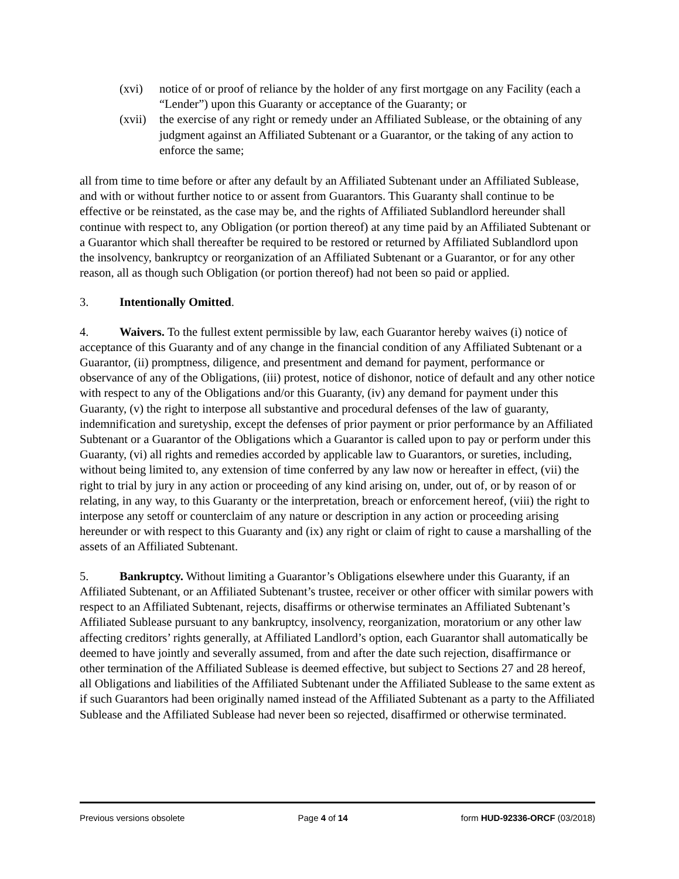(xvi) notice of or proof of reliance by the holder of any first mortgage on any Facility (each a “Lender”) upon this Guaranty or acceptance of the Guaranty; or
(xvii) the exercise of any right or remedy under an Affiliated Sublease, or the obtaining of any judgment against an Affiliated Subtenant or a Guarantor, or the taking of any action to enforce the same;
all from time to time before or after any default by an Affiliated Subtenant under an Affiliated Sublease, and with or without further notice to or assent from Guarantors. This Guaranty shall continue to be effective or be reinstated, as the case may be, and the rights of Affiliated Sublandlord hereunder shall continue with respect to, any Obligation (or portion thereof) at any time paid by an Affiliated Subtenant or a Guarantor which shall thereafter be required to be restored or returned by Affiliated Sublandlord upon the insolvency, bankruptcy or reorganization of an Affiliated Subtenant or a Guarantor, or for any other reason, all as though such Obligation (or portion thereof) had not been so paid or applied.
3. Intentionally Omitted.
4. Waivers. To the fullest extent permissible by law, each Guarantor hereby waives (i) notice of acceptance of this Guaranty and of any change in the financial condition of any Affiliated Subtenant or a Guarantor, (ii) promptness, diligence, and presentment and demand for payment, performance or observance of any of the Obligations, (iii) protest, notice of dishonor, notice of default and any other notice with respect to any of the Obligations and/or this Guaranty, (iv) any demand for payment under this Guaranty, (v) the right to interpose all substantive and procedural defenses of the law of guaranty, indemnification and suretyship, except the defenses of prior payment or prior performance by an Affiliated Subtenant or a Guarantor of the Obligations which a Guarantor is called upon to pay or perform under this Guaranty, (vi) all rights and remedies accorded by applicable law to Guarantors, or sureties, including, without being limited to, any extension of time conferred by any law now or hereafter in effect, (vii) the right to trial by jury in any action or proceeding of any kind arising on, under, out of, or by reason of or relating, in any way, to this Guaranty or the interpretation, breach or enforcement hereof, (viii) the right to interpose any setoff or counterclaim of any nature or description in any action or proceeding arising hereunder or with respect to this Guaranty and (ix) any right or claim of right to cause a marshalling of the assets of an Affiliated Subtenant.
5. Bankruptcy. Without limiting a Guarantor’s Obligations elsewhere under this Guaranty, if an Affiliated Subtenant, or an Affiliated Subtenant’s trustee, receiver or other officer with similar powers with respect to an Affiliated Subtenant, rejects, disaffirms or otherwise terminates an Affiliated Subtenant’s Affiliated Sublease pursuant to any bankruptcy, insolvency, reorganization, moratorium or any other law affecting creditors’ rights generally, at Affiliated Landlord’s option, each Guarantor shall automatically be deemed to have jointly and severally assumed, from and after the date such rejection, disaffirmance or other termination of the Affiliated Sublease is deemed effective, but subject to Sections 27 and 28 hereof, all Obligations and liabilities of the Affiliated Subtenant under the Affiliated Sublease to the same extent as if such Guarantors had been originally named instead of the Affiliated Subtenant as a party to the Affiliated Sublease and the Affiliated Sublease had never been so rejected, disaffirmed or otherwise terminated.
Previous versions obsolete Page 4 of 14 form HUD-92336-ORCF (03/2018)